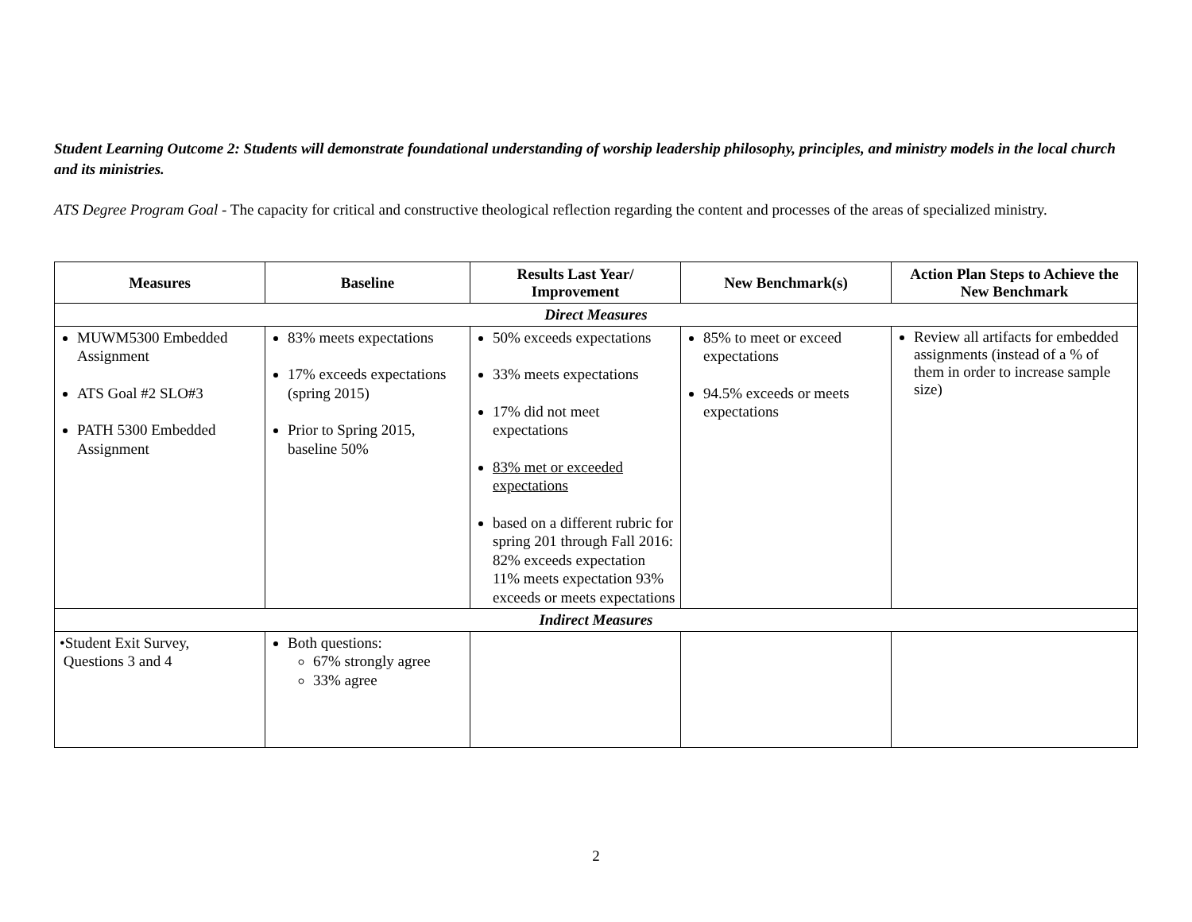Student Learning Outcome 2: Students will demonstrate foundational understanding of worship leadership philosophy, principles, and ministry models in the local church and its ministries.
ATS Degree Program Goal - The capacity for critical and constructive theological reflection regarding the content and processes of the areas of specialized ministry.
| Measures | Baseline | Results Last Year/ Improvement | New Benchmark(s) | Action Plan Steps to Achieve the New Benchmark |
| --- | --- | --- | --- | --- |
| Direct Measures | | | | |
| MUWM5300 Embedded Assignment ATS Goal #2 SLO#3 PATH 5300 Embedded Assignment | 83% meets expectations 17% exceeds expectations (spring 2015) Prior to Spring 2015, baseline 50% | 50% exceeds expectations 33% meets expectations 17% did not meet expectations 83% met or exceeded expectations based on a different rubric for spring 201 through Fall 2016: 82% exceeds expectation 11% meets expectation 93% exceeds or meets expectations | 85% to meet or exceed expectations 94.5% exceeds or meets expectations | Review all artifacts for embedded assignments (instead of a % of them in order to increase sample size) |
| Indirect Measures | | | | |
| •Student Exit Survey, Questions 3 and 4 | Both questions: 67% strongly agree 33% agree | | | |
2